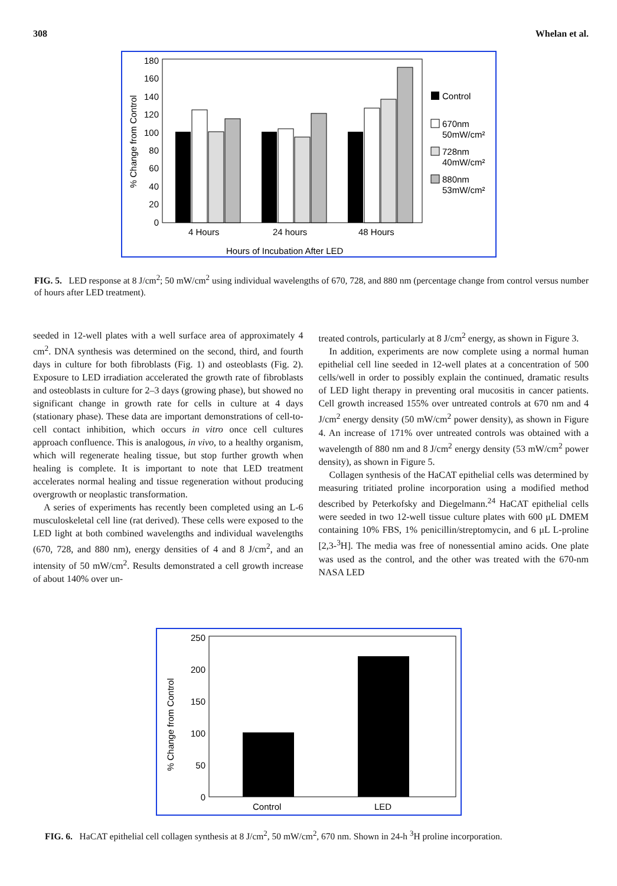308 Whelan et al.
% Change from Control
180
160
140
120
100
80
60
40
20
0
4 Hours
24 hours
48 Hours
Hours of Incubation After LED
Control
670nm
50mW/cm²
728nm
40mW/cm²
880nm
53mW/cm²
FIG. 5. LED response at 8 J/cm<sup>2</sup>; 50 mW/cm<sup>2</sup> using individual wavelengths of 670, 728, and 880 nm (percentage change from control versus number of hours after LED treatment).
seeded in 12-well plates with a well surface area of approximately 4 cm<sup>2</sup>. DNA synthesis was determined on the second, third, and fourth days in culture for both fibroblasts (Fig. 1) and osteoblasts (Fig. 2). Exposure to LED irradiation accelerated the growth rate of fibroblasts and osteoblasts in culture for 2–3 days (growing phase), but showed no significant change in growth rate for cells in culture at 4 days (stationary phase). These data are important demonstrations of cell-to-cell contact inhibition, which occurs in vitro once cell cultures approach confluence. This is analogous, in vivo, to a healthy organism, which will regenerate healing tissue, but stop further growth when healing is complete. It is important to note that LED treatment accelerates normal healing and tissue regeneration without producing overgrowth or neoplastic transformation.
A series of experiments has recently been completed using an L-6 musculoskeletal cell line (rat derived). These cells were exposed to the LED light at both combined wavelengths and individual wavelengths (670, 728, and 880 nm), energy densities of 4 and 8 J/cm<sup>2</sup>, and an intensity of 50 mW/cm<sup>2</sup>. Results demonstrated a cell growth increase of about 140% over un-
treated controls, particularly at 8 J/cm<sup>2</sup> energy, as shown in Figure 3.
In addition, experiments are now complete using a normal human epithelial cell line seeded in 12-well plates at a concentration of 500 cells/well in order to possibly explain the continued, dramatic results of LED light therapy in preventing oral mucositis in cancer patients. Cell growth increased 155% over untreated controls at 670 nm and 4 J/cm<sup>2</sup> energy density (50 mW/cm<sup>2</sup> power density), as shown in Figure 4. An increase of 171% over untreated controls was obtained with a wavelength of 880 nm and 8 J/cm<sup>2</sup> energy density (53 mW/cm<sup>2</sup> power density), as shown in Figure 5.
Collagen synthesis of the HaCAT epithelial cells was determined by measuring tritiated proline incorporation using a modified method described by Peterkofsky and Diegelmann.<sup>24</sup> HaCAT epithelial cells were seeded in two 12-well tissue culture plates with 600 μL DMEM containing 10% FBS, 1% penicillin/streptomycin, and 6 μL L-proline [2,3-<sup>3</sup>H]. The media was free of nonessential amino acids. One plate was used as the control, and the other was treated with the 670-nm NASA LED
% Change from Control
250
200
150
100
50
0
Control
LED
FIG. 6. HaCAT epithelial cell collagen synthesis at 8 J/cm<sup>2</sup>, 50 mW/cm<sup>2</sup>, 670 nm. Shown in 24-h <sup>3</sup>H proline incorporation.